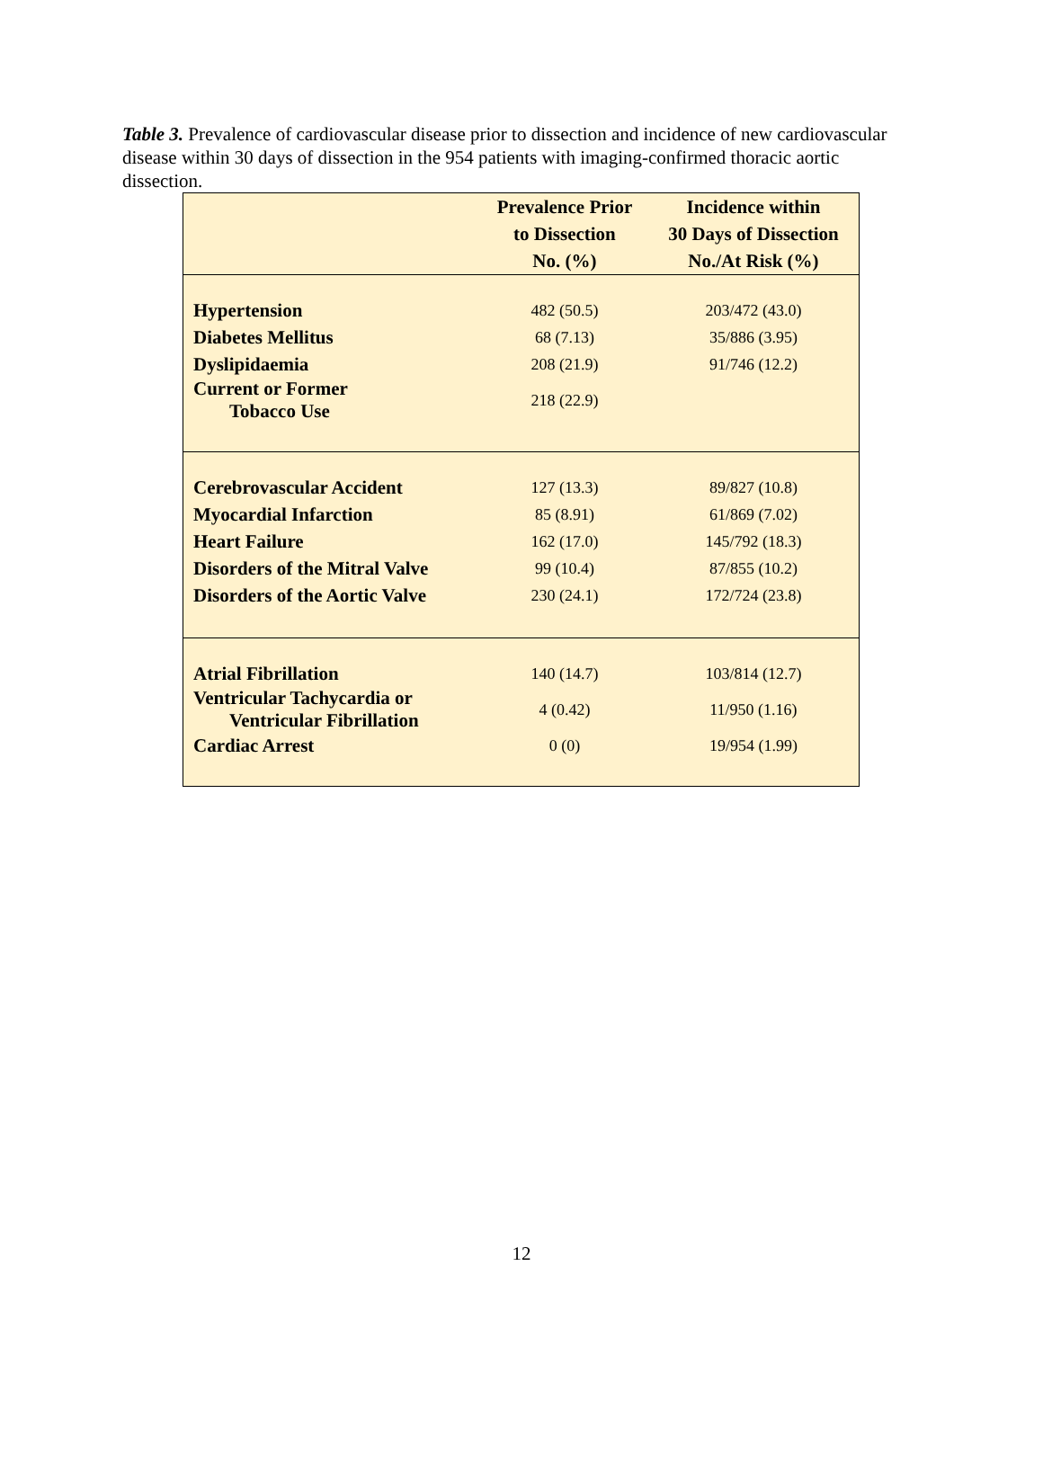Table 3. Prevalence of cardiovascular disease prior to dissection and incidence of new cardiovascular disease within 30 days of dissection in the 954 patients with imaging-confirmed thoracic aortic dissection.
| | Prevalence Prior to Dissection No. (%) | Incidence within 30 Days of Dissection No./At Risk (%) |
| --- | --- | --- |
| Hypertension | 482 (50.5) | 203/472 (43.0) |
| Diabetes Mellitus | 68 (7.13) | 35/886 (3.95) |
| Dyslipidaemia | 208 (21.9) | 91/746 (12.2) |
| Current or Former Tobacco Use | 218 (22.9) | |
| Cerebrovascular Accident | 127 (13.3) | 89/827 (10.8) |
| Myocardial Infarction | 85 (8.91) | 61/869 (7.02) |
| Heart Failure | 162 (17.0) | 145/792 (18.3) |
| Disorders of the Mitral Valve | 99 (10.4) | 87/855 (10.2) |
| Disorders of the Aortic Valve | 230 (24.1) | 172/724 (23.8) |
| Atrial Fibrillation | 140 (14.7) | 103/814 (12.7) |
| Ventricular Tachycardia or Ventricular Fibrillation | 4 (0.42) | 11/950 (1.16) |
| Cardiac Arrest | 0 (0) | 19/954 (1.99) |
12